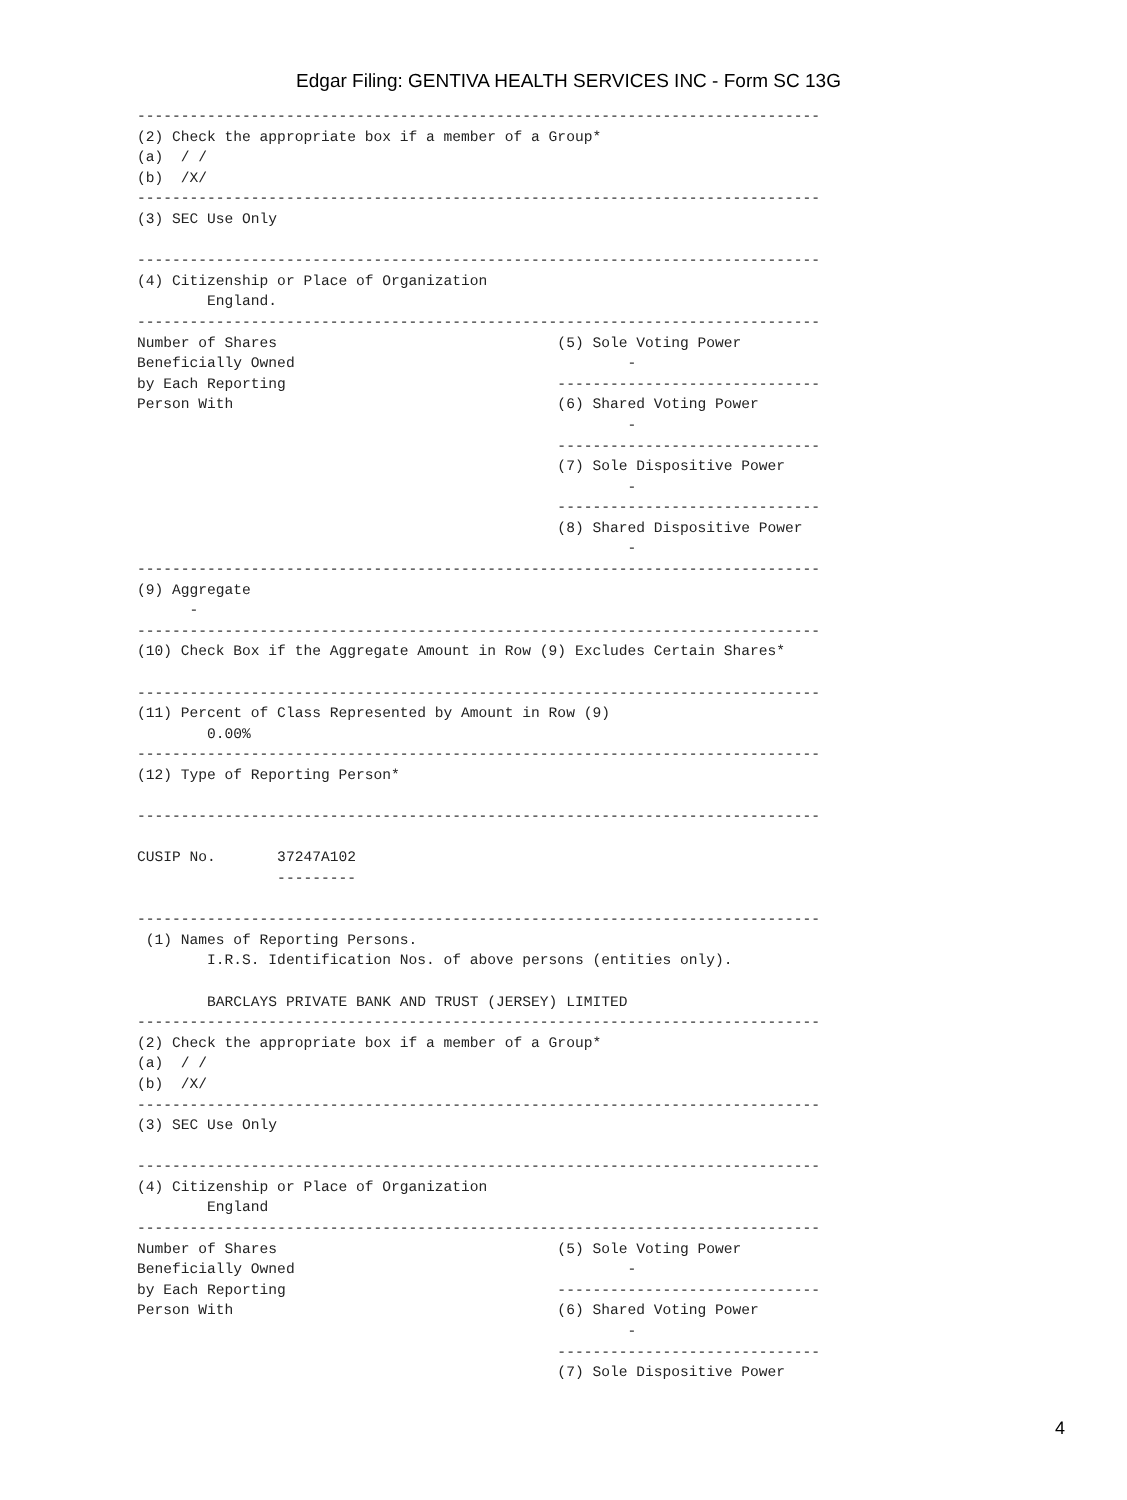Edgar Filing: GENTIVA HEALTH SERVICES INC - Form SC 13G
------------------------------------------------------------------------------
(2) Check the appropriate box if a member of a Group*
(a)  / /
(b)  /X/
------------------------------------------------------------------------------
(3) SEC Use Only

------------------------------------------------------------------------------
(4) Citizenship or Place of Organization
        England.
------------------------------------------------------------------------------
Number of Shares                                (5) Sole Voting Power
Beneficially Owned                                      -
by Each Reporting                               ------------------------------
Person With                                     (6) Shared Voting Power
                                                        -
                                                ------------------------------
                                                (7) Sole Dispositive Power
                                                        -
                                                ------------------------------
                                                (8) Shared Dispositive Power
                                                        -
------------------------------------------------------------------------------
(9) Aggregate
      -
------------------------------------------------------------------------------
(10) Check Box if the Aggregate Amount in Row (9) Excludes Certain Shares*

------------------------------------------------------------------------------
(11) Percent of Class Represented by Amount in Row (9)
        0.00%
------------------------------------------------------------------------------
(12) Type of Reporting Person*

------------------------------------------------------------------------------

CUSIP No.       37247A102
                ---------

------------------------------------------------------------------------------
 (1) Names of Reporting Persons.
        I.R.S. Identification Nos. of above persons (entities only).

        BARCLAYS PRIVATE BANK AND TRUST (JERSEY) LIMITED
------------------------------------------------------------------------------
(2) Check the appropriate box if a member of a Group*
(a)  / /
(b)  /X/
------------------------------------------------------------------------------
(3) SEC Use Only

------------------------------------------------------------------------------
(4) Citizenship or Place of Organization
        England
------------------------------------------------------------------------------
Number of Shares                                (5) Sole Voting Power
Beneficially Owned                                      -
by Each Reporting                               ------------------------------
Person With                                     (6) Shared Voting Power
                                                        -
                                                ------------------------------
                                                (7) Sole Dispositive Power
4